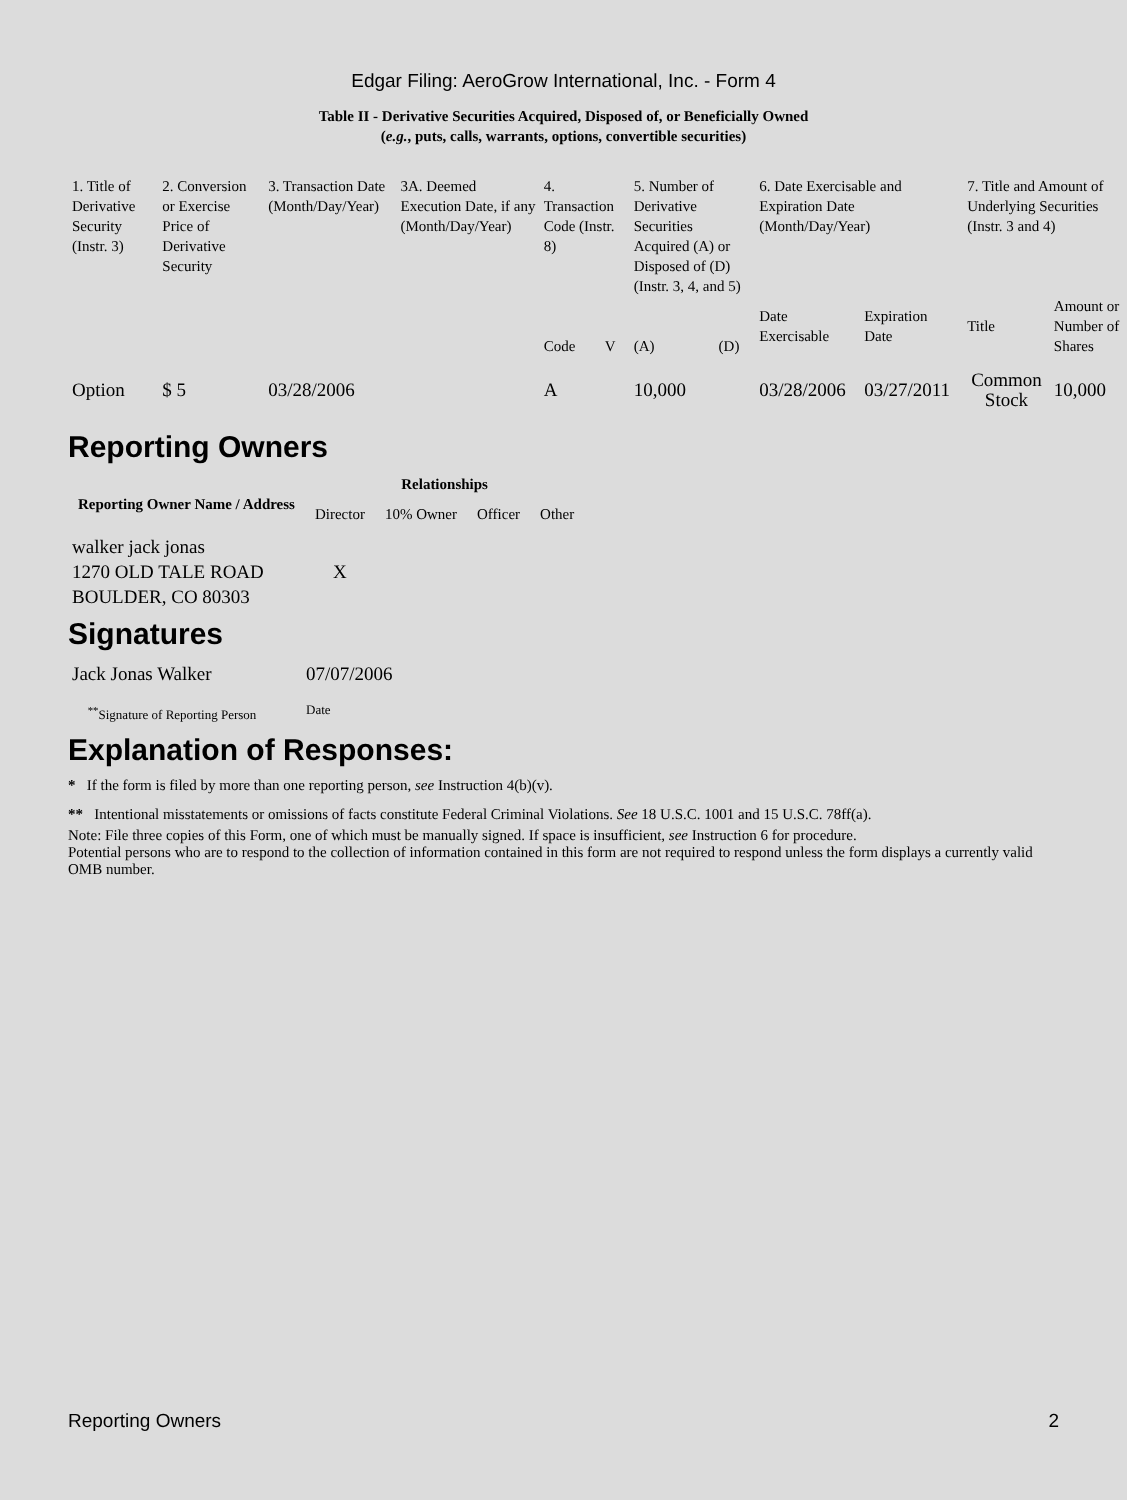Edgar Filing: AeroGrow International, Inc. - Form 4
Table II - Derivative Securities Acquired, Disposed of, or Beneficially Owned
(e.g., puts, calls, warrants, options, convertible securities)
| 1. Title of Derivative Security (Instr. 3) | 2. Conversion or Exercise Price of Derivative Security | 3. Transaction Date (Month/Day/Year) | 3A. Deemed Execution Date, if any (Month/Day/Year) | 4. Transaction Code (Instr. 8) | | 5. Number of Derivative Securities Acquired (A) or Disposed of (D) (Instr. 3, 4, and 5) | | 6. Date Exercisable and Expiration Date (Month/Day/Year) | | 7. Title and Amount of Underlying Securities (Instr. 3 and 4) | |
| --- | --- | --- | --- | --- | --- | --- | --- | --- | --- | --- | --- |
| | | | | Code | V | (A) | (D) | Date Exercisable | Expiration Date | Title | Amount or Number of Shares |
| Option | $ 5 | 03/28/2006 | | A | | 10,000 | | 03/28/2006 | 03/27/2011 | Common Stock | 10,000 |
Reporting Owners
| Reporting Owner Name / Address | Relationships | | | |
| --- | --- | --- | --- | --- |
| | Director | 10% Owner | Officer | Other |
| walker jack jonas 1270 OLD TALE ROAD BOULDER, CO 80303 | X | | | |
Signatures
| Jack Jonas Walker | 07/07/2006 |
| <sup>**</sup> Signature of Reporting Person | Date |
Explanation of Responses:
* If the form is filed by more than one reporting person, see Instruction 4(b)(v).
** Intentional misstatements or omissions of facts constitute Federal Criminal Violations. See 18 U.S.C. 1001 and 15 U.S.C. 78ff(a).
Note: File three copies of this Form, one of which must be manually signed. If space is insufficient, see Instruction 6 for procedure.
Potential persons who are to respond to the collection of information contained in this form are not required to respond unless the form displays a currently valid OMB number.
Reporting Owners 2